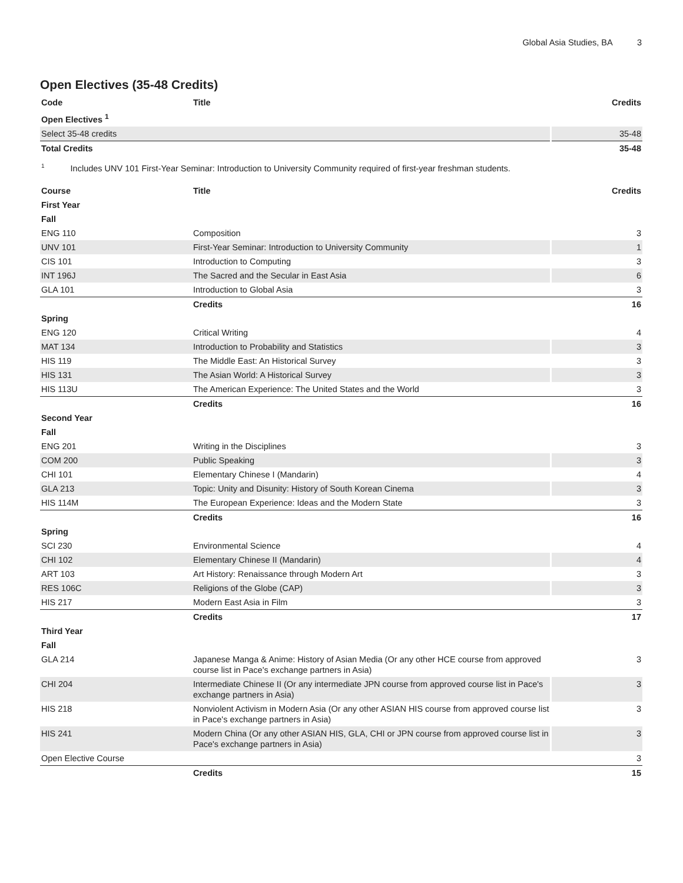Global Asia Studies, BA 3
Open Electives (35-48 Credits)
| Code | Title | Credits |
| --- | --- | --- |
| Open Electives <sup>1</sup> | | |
| Select 35-48 credits | | 35-48 |
| Total Credits | | 35-48 |
<sup>1</sup> Includes UNV 101 First-Year Seminar: Introduction to University Community required of first-year freshman students.
| Course | Title | Credits |
| --- | --- | --- |
| First Year | | |
| Fall | | |
| ENG 110 | Composition | 3 |
| UNV 101 | First-Year Seminar: Introduction to University Community | 1 |
| CIS 101 | Introduction to Computing | 3 |
| INT 196J | The Sacred and the Secular in East Asia | 6 |
| GLA 101 | Introduction to Global Asia | 3 |
| | Credits | 16 |
| Spring | | |
| ENG 120 | Critical Writing | 4 |
| MAT 134 | Introduction to Probability and Statistics | 3 |
| HIS 119 | The Middle East: An Historical Survey | 3 |
| HIS 131 | The Asian World: A Historical Survey | 3 |
| HIS 113U | The American Experience: The United States and the World | 3 |
| | Credits | 16 |
| Second Year | | |
| Fall | | |
| ENG 201 | Writing in the Disciplines | 3 |
| COM 200 | Public Speaking | 3 |
| CHI 101 | Elementary Chinese I (Mandarin) | 4 |
| GLA 213 | Topic: Unity and Disunity: History of South Korean Cinema | 3 |
| HIS 114M | The European Experience: Ideas and the Modern State | 3 |
| | Credits | 16 |
| Spring | | |
| SCI 230 | Environmental Science | 4 |
| CHI 102 | Elementary Chinese II (Mandarin) | 4 |
| ART 103 | Art History: Renaissance through Modern Art | 3 |
| RES 106C | Religions of the Globe (CAP) | 3 |
| HIS 217 | Modern East Asia in Film | 3 |
| | Credits | 17 |
| Third Year | | |
| Fall | | |
| GLA 214 | Japanese Manga & Anime: History of Asian Media (Or any other HCE course from approved course list in Pace's exchange partners in Asia) | 3 |
| CHI 204 | Intermediate Chinese II (Or any intermediate JPN course from approved course list in Pace's exchange partners in Asia) | 3 |
| HIS 218 | Nonviolent Activism in Modern Asia (Or any other ASIAN HIS course from approved course list in Pace's exchange partners in Asia) | 3 |
| HIS 241 | Modern China (Or any other ASIAN HIS, GLA, CHI or JPN course from approved course list in Pace's exchange partners in Asia) | 3 |
| Open Elective Course | | 3 |
| | Credits | 15 |